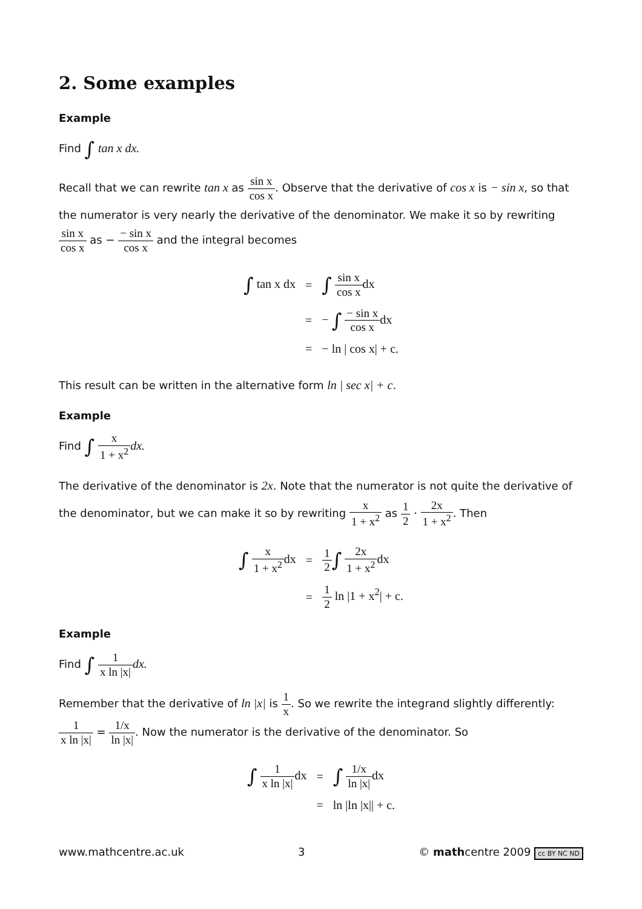2. Some examples
Example
Find ∫ tan x dx.
Recall that we can rewrite tan x as sin x cos x. Observe that the derivative of cos x is − sin x, so that the numerator is very nearly the derivative of the denominator. We make it so by rewriting sin x cos x as − − sin x cos x and the integral becomes
| ∫ tan x dx | = | ∫ sin x cos x dx |
| | = | − ∫ − sin x cos x dx |
| | = | − ln / cos x/ + c. |
This result can be written in the alternative form ln | sec x| + c.
Example
Find ∫ x 1 + x<sup>2</sup> dx.
The derivative of the denominator is 2x. Note that the numerator is not quite the derivative of the denominator, but we can make it so by rewriting x 1 + x<sup>2</sup> as 1 2 · 2x 1 + x<sup>2</sup>. Then
| ∫ x 1 + x<sup>2</sup> dx | = | 1 2 ∫ 2x 1 + x<sup>2</sup> dx |
| | = | 1 2 ln /1 + x<sup>2</sup>/ + c. |
Example
Find ∫ 1 x ln |x|dx.
Remember that the derivative of ln |x| is 1 x. So we rewrite the integrand slightly differently: 1 x ln |x| = 1/x ln |x|. Now the numerator is the derivative of the denominator. So
| ∫ 1 x ln /x/ dx | = | ∫ 1/x ln /x/ dx |
| | = | ln /ln /x// + c. |
www.mathcentre.ac.uk 3 © mathcentre 2009 cc BY NC ND